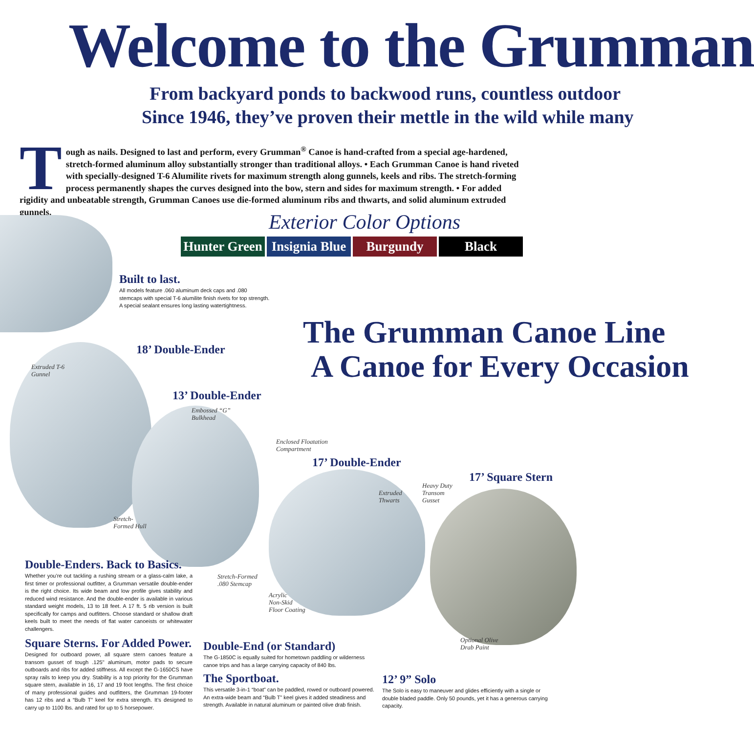Welcome to the Grumman
From backyard ponds to backwood runs, countless outdoor
Since 1946, they’ve proven their mettle in the wild while many
Tough as nails. Designed to last and perform, every Grumman<sup>®</sup> Canoe is hand-crafted from a special age-hardened, stretch-formed aluminum alloy substantially stronger than traditional alloys. • Each Grumman Canoe is hand riveted with specially-designed T-6 Alumilite rivets for maximum strength along gunnels, keels and ribs. The stretch-forming process permanently shapes the curves designed into the bow, stern and sides for maximum strength. • For added rigidity and unbeatable strength, Grumman Canoes use die-formed aluminum ribs and thwarts, and solid aluminum extruded gunnels.
Exterior Color Options
Hunter Green
Insignia Blue
Burgundy Black
Built to last.
All models feature .060 aluminum deck caps and .080 stemcaps with special T-6 alumilite finish rivets for top strength. A special sealant ensures long lasting watertightness.
The Grumman Canoe Line
A Canoe for Every Occasion
18’ Double-Ender
13’ Double-Ender
17’ Double-Ender
17’ Square Stern
Extruded T-6
Gunnel
Embossed “G”
Bulkhead
Enclosed Floatation
Compartment
Extruded
Thwarts
Heavy Duty
Transom
Gusset
Stretch-
Formed Hull
Stretch-Formed
.080 Stemcap
Acrylic
Non-Skid
Floor Coating
Optional Olive
Drab Paint
Double-Enders. Back to Basics.
Whether you’re out tackling a rushing stream or a glass-calm lake, a first timer or professional outfitter, a Grumman versatile double-ender is the right choice. Its wide beam and low profile gives stability and reduced wind resistance. And the double-ender is available in various standard weight models, 13 to 18 feet. A 17 ft. 5 rib version is built specifically for camps and outfitters. Choose standard or shallow draft keels built to meet the needs of flat water canoeists or whitewater challengers.
Square Sterns. For Added Power.
Designed for outboard power, all square stern canoes feature a transom gusset of tough .125" aluminum, motor pads to secure outboards and ribs for added stiffness. All except the G-1650CS have spray rails to keep you dry. Stability is a top priority for the Grumman square stern, available in 16, 17 and 19 foot lengths. The first choice of many professional guides and outfitters, the Grumman 19-footer has 12 ribs and a “Bulb T” keel for extra strength. It’s designed to carry up to 1100 lbs. and rated for up to 5 horsepower.
Double-End (or Standard)
The G-1850C is equally suited for hometown paddling or wilderness canoe trips and has a large carrying capacity of 840 lbs.
The Sportboat.
This versatile 3-in-1 “boat” can be paddled, rowed or outboard powered. An extra-wide beam and “Bulb T” keel gives it added steadiness and strength. Available in natural aluminum or painted olive drab finish.
12’ 9” Solo
The Solo is easy to maneuver and glides efficiently with a single or double bladed paddle. Only 50 pounds, yet it has a generous carrying capacity.